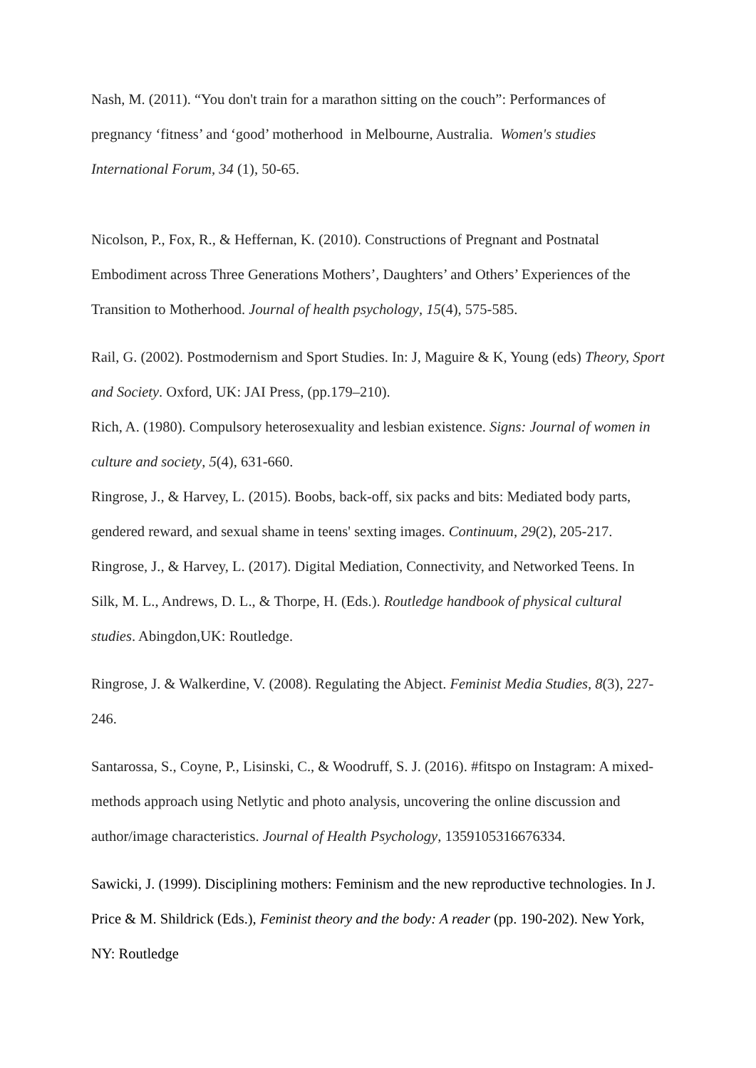Nash, M. (2011). “You don't train for a marathon sitting on the couch”: Performances of pregnancy ‘fitness’ and ‘good’ motherhood in Melbourne, Australia. Women's studies International Forum, 34 (1), 50-65.
Nicolson, P., Fox, R., & Heffernan, K. (2010). Constructions of Pregnant and Postnatal Embodiment across Three Generations Mothers’, Daughters’ and Others’ Experiences of the Transition to Motherhood. Journal of health psychology, 15(4), 575-585.
Rail, G. (2002). Postmodernism and Sport Studies. In: J, Maguire & K, Young (eds) Theory, Sport and Society. Oxford, UK: JAI Press, (pp.179–210).
Rich, A. (1980). Compulsory heterosexuality and lesbian existence. Signs: Journal of women in culture and society, 5(4), 631-660.
Ringrose, J., & Harvey, L. (2015). Boobs, back-off, six packs and bits: Mediated body parts, gendered reward, and sexual shame in teens' sexting images. Continuum, 29(2), 205-217.
Ringrose, J., & Harvey, L. (2017). Digital Mediation, Connectivity, and Networked Teens. In Silk, M. L., Andrews, D. L., & Thorpe, H. (Eds.). Routledge handbook of physical cultural studies. Abingdon,UK: Routledge.
Ringrose, J. & Walkerdine, V. (2008). Regulating the Abject. Feminist Media Studies, 8(3), 227-246.
Santarossa, S., Coyne, P., Lisinski, C., & Woodruff, S. J. (2016). #fitspo on Instagram: A mixed-methods approach using Netlytic and photo analysis, uncovering the online discussion and author/image characteristics. Journal of Health Psychology, 1359105316676334.
Sawicki, J. (1999). Disciplining mothers: Feminism and the new reproductive technologies. In J. Price & M. Shildrick (Eds.), Feminist theory and the body: A reader (pp. 190-202). New York, NY: Routledge